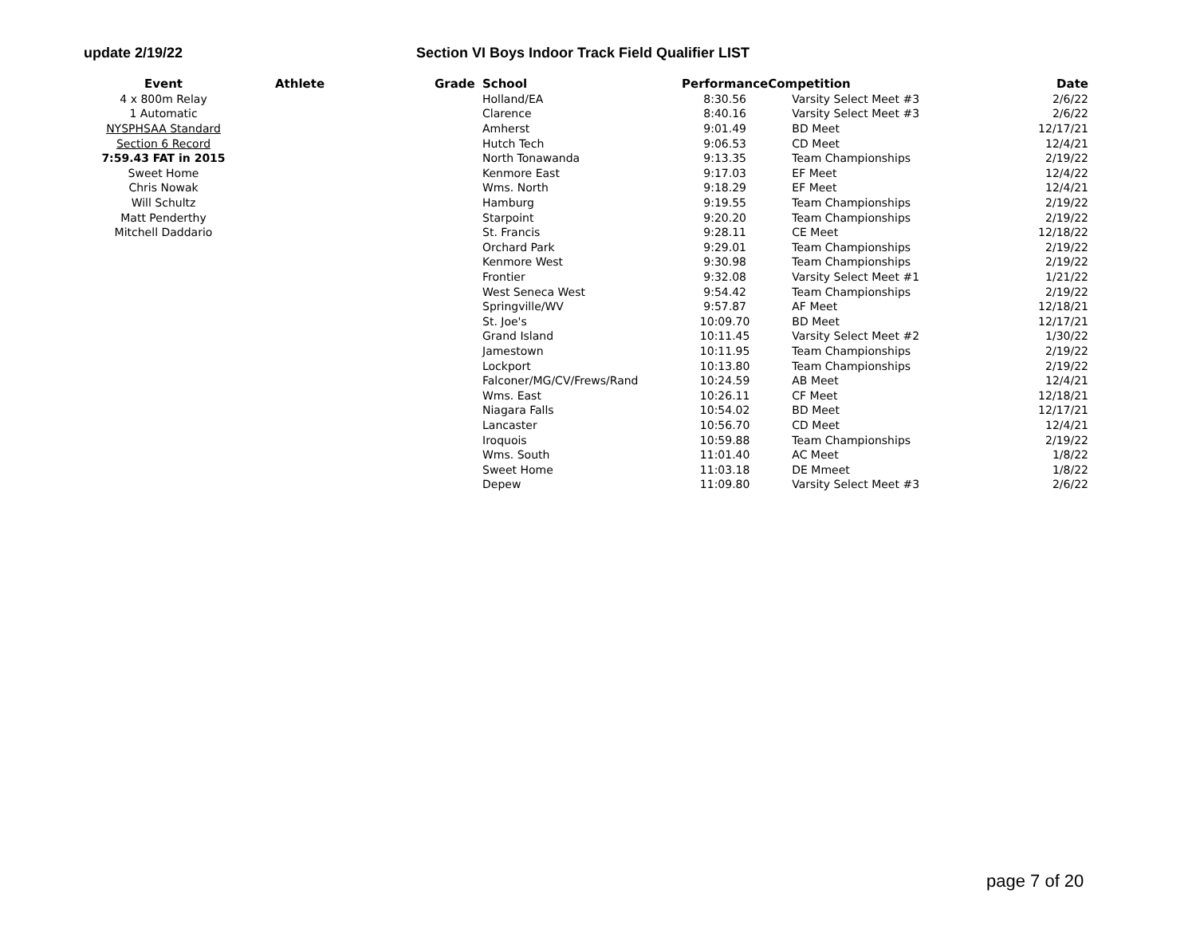update 2/19/22 Section VI Boys Indoor Track Field Qualifier LIST
| Event | Athlete | Grade | School | Performance | Competition | Date |
| --- | --- | --- | --- | --- | --- | --- |
| 4 x 800m Relay | | | Holland/EA | 8:30.56 | Varsity Select Meet #3 | 2/6/22 |
| 1 Automatic | | | Clarence | 8:40.16 | Varsity Select Meet #3 | 2/6/22 |
| NYSPHSAA Standard | | | Amherst | 9:01.49 | BD Meet | 12/17/21 |
| Section 6 Record | | | Hutch Tech | 9:06.53 | CD Meet | 12/4/21 |
| 7:59.43 FAT in 2015 | | | North Tonawanda | 9:13.35 | Team Championships | 2/19/22 |
| Sweet Home | | | Kenmore East | 9:17.03 | EF Meet | 12/4/22 |
| Chris Nowak | | | Wms. North | 9:18.29 | EF Meet | 12/4/21 |
| Will Schultz | | | Hamburg | 9:19.55 | Team Championships | 2/19/22 |
| Matt Penderthy | | | Starpoint | 9:20.20 | Team Championships | 2/19/22 |
| Mitchell Daddario | | | St. Francis | 9:28.11 | CE Meet | 12/18/22 |
| | | | Orchard Park | 9:29.01 | Team Championships | 2/19/22 |
| | | | Kenmore West | 9:30.98 | Team Championships | 2/19/22 |
| | | | Frontier | 9:32.08 | Varsity Select Meet #1 | 1/21/22 |
| | | | West Seneca West | 9:54.42 | Team Championships | 2/19/22 |
| | | | Springville/WV | 9:57.87 | AF Meet | 12/18/21 |
| | | | St. Joe's | 10:09.70 | BD Meet | 12/17/21 |
| | | | Grand Island | 10:11.45 | Varsity Select Meet #2 | 1/30/22 |
| | | | Jamestown | 10:11.95 | Team Championships | 2/19/22 |
| | | | Lockport | 10:13.80 | Team Championships | 2/19/22 |
| | | | Falconer/MG/CV/Frews/Rand | 10:24.59 | AB Meet | 12/4/21 |
| | | | Wms. East | 10:26.11 | CF Meet | 12/18/21 |
| | | | Niagara Falls | 10:54.02 | BD Meet | 12/17/21 |
| | | | Lancaster | 10:56.70 | CD Meet | 12/4/21 |
| | | | Iroquois | 10:59.88 | Team Championships | 2/19/22 |
| | | | Wms. South | 11:01.40 | AC Meet | 1/8/22 |
| | | | Sweet Home | 11:03.18 | DE Mmeet | 1/8/22 |
| | | | Depew | 11:09.80 | Varsity Select Meet #3 | 2/6/22 |
page 7 of 20